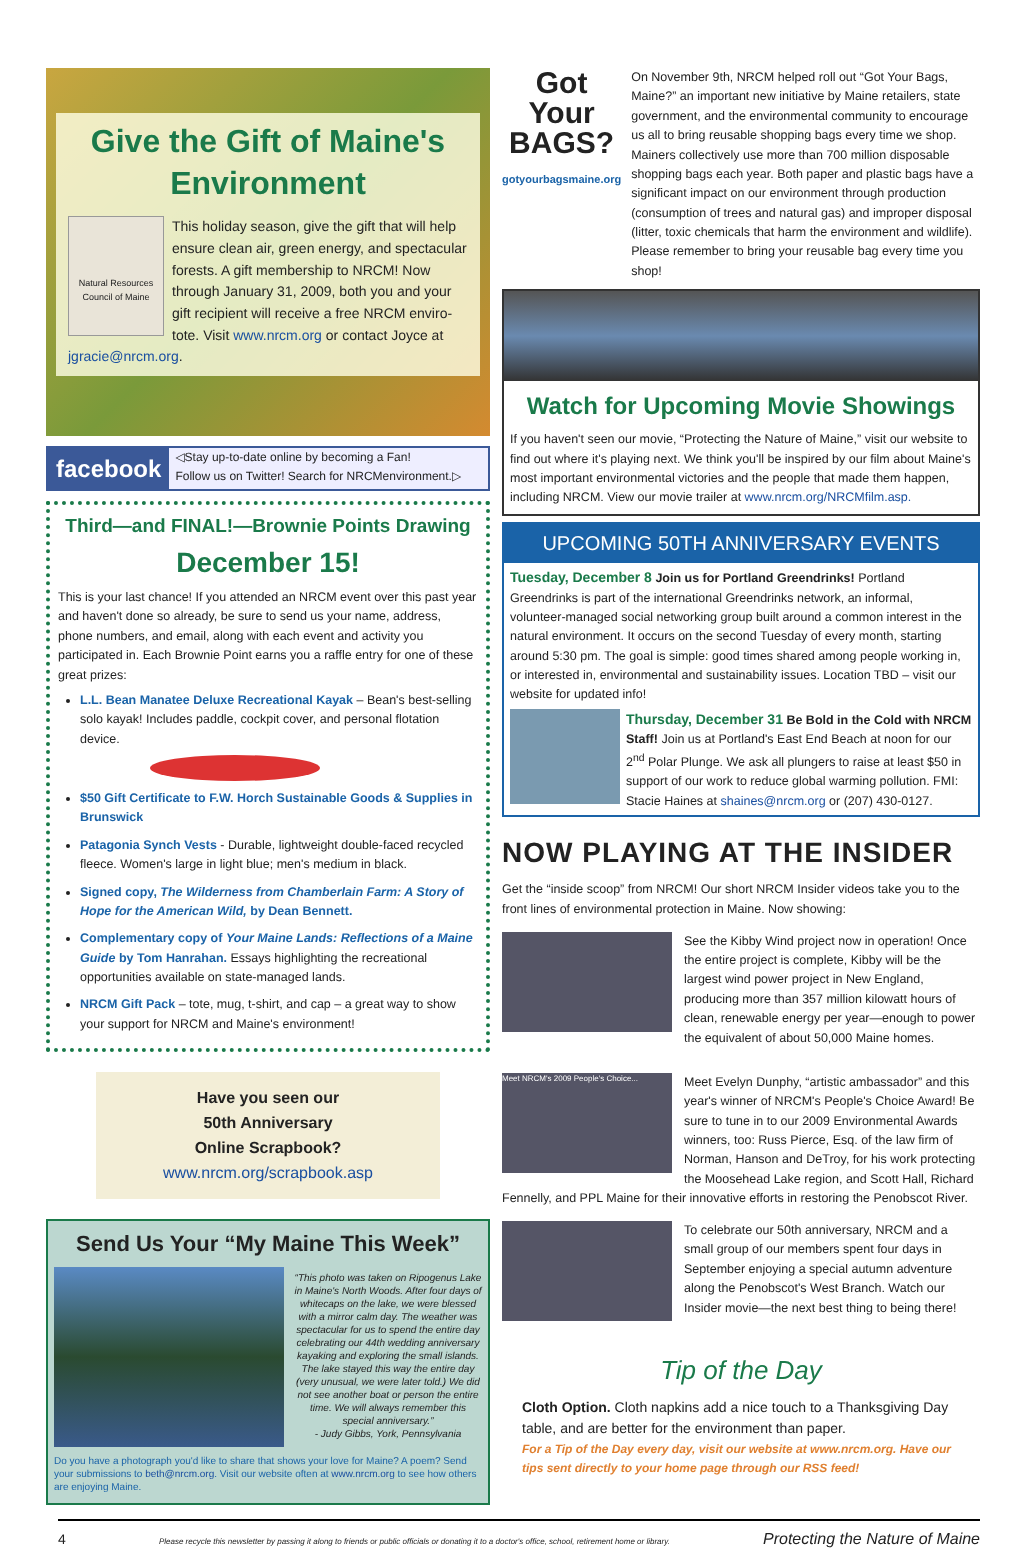Give the Gift of Maine's Environment
Natural Resources Council of Maine
This holiday season, give the gift that will help ensure clean air, green energy, and spectacular forests. A gift membership to NRCM! Now through January 31, 2009, both you and your gift recipient will receive a free NRCM enviro-tote. Visit www.nrcm.org or contact Joyce at jgracie@nrcm.org.
facebook
◁Stay up-to-date online by becoming a Fan!
Follow us on Twitter! Search for NRCMenvironment.▷
Third—and FINAL!—Brownie Points Drawing
December 15!
This is your last chance! If you attended an NRCM event over this past year and haven't done so already, be sure to send us your name, address, phone numbers, and email, along with each event and activity you participated in. Each Brownie Point earns you a raffle entry for one of these great prizes:
L.L. Bean Manatee Deluxe Recreational Kayak – Bean's best-selling solo kayak! Includes paddle, cockpit cover, and personal flotation device.
$50 Gift Certificate to F.W. Horch Sustainable Goods & Supplies in Brunswick
Patagonia Synch Vests - Durable, lightweight double-faced recycled fleece. Women's large in light blue; men's medium in black.
Signed copy, The Wilderness from Chamberlain Farm: A Story of Hope for the American Wild, by Dean Bennett.
Complementary copy of Your Maine Lands: Reflections of a Maine Guide by Tom Hanrahan. Essays highlighting the recreational opportunities available on state-managed lands.
NRCM Gift Pack – tote, mug, t-shirt, and cap – a great way to show your support for NRCM and Maine's environment!
Have you seen our
50th Anniversary
Online Scrapbook?
www.nrcm.org/scrapbook.asp
Send Us Your “My Maine This Week”
“This photo was taken on Ripogenus Lake in Maine's North Woods. After four days of whitecaps on the lake, we were blessed with a mirror calm day. The weather was spectacular for us to spend the entire day celebrating our 44th wedding anniversary kayaking and exploring the small islands. The lake stayed this way the entire day (very unusual, we were later told.) We did not see another boat or person the entire time. We will always remember this special anniversary.”
- Judy Gibbs, York, Pennsylvania
Do you have a photograph you'd like to share that shows your love for Maine? A poem? Send your submissions to beth@nrcm.org. Visit our website often at www.nrcm.org to see how others are enjoying Maine.
Got Your BAGS?
gotyourbagsmaine.org
On November 9th, NRCM helped roll out “Got Your Bags, Maine?” an important new initiative by Maine retailers, state government, and the environmental community to encourage us all to bring reusable shopping bags every time we shop. Mainers collectively use more than 700 million disposable shopping bags each year. Both paper and plastic bags have a significant impact on our environment through production (consumption of trees and natural gas) and improper disposal (litter, toxic chemicals that harm the environment and wildlife). Please remember to bring your reusable bag every time you shop!
Watch for Upcoming Movie Showings
If you haven't seen our movie, “Protecting the Nature of Maine,” visit our website to find out where it's playing next. We think you'll be inspired by our film about Maine's most important environmental victories and the people that made them happen, including NRCM. View our movie trailer at www.nrcm.org/NRCMfilm.asp.
UPCOMING 50TH ANNIVERSARY EVENTS
Tuesday, December 8 Join us for Portland Greendrinks! Portland Greendrinks is part of the international Greendrinks network, an informal, volunteer-managed social networking group built around a common interest in the natural environment. It occurs on the second Tuesday of every month, starting around 5:30 pm. The goal is simple: good times shared among people working in, or interested in, environmental and sustainability issues. Location TBD – visit our website for updated info!
Thursday, December 31 Be Bold in the Cold with NRCM Staff! Join us at Portland's East End Beach at noon for our 2<sup>nd</sup> Polar Plunge. We ask all plungers to raise at least $50 in support of our work to reduce global warming pollution. FMI: Stacie Haines at shaines@nrcm.org or (207) 430-0127.
NOW PLAYING AT THE INSIDER
Get the “inside scoop” from NRCM! Our short NRCM Insider videos take you to the front lines of environmental protection in Maine. Now showing:
See the Kibby Wind project now in operation! Once the entire project is complete, Kibby will be the largest wind power project in New England, producing more than 357 million kilowatt hours of clean, renewable energy per year—enough to power the equivalent of about 50,000 Maine homes.
Meet NRCM's 2009 People's Choice... Meet Evelyn Dunphy, “artistic ambassador” and this year's winner of NRCM's People's Choice Award! Be sure to tune in to our 2009 Environmental Awards winners, too: Russ Pierce, Esq. of the law firm of Norman, Hanson and DeTroy, for his work protecting the Moosehead Lake region, and Scott Hall, Richard Fennelly, and PPL Maine for their innovative efforts in restoring the Penobscot River.
To celebrate our 50th anniversary, NRCM and a small group of our members spent four days in September enjoying a special autumn adventure along the Penobscot's West Branch. Watch our Insider movie—the next best thing to being there!
Tip of the Day
Cloth Option. Cloth napkins add a nice touch to a Thanksgiving Day table, and are better for the environment than paper.
For a Tip of the Day every day, visit our website at www.nrcm.org. Have our tips sent directly to your home page through our RSS feed!
4 Please recycle this newsletter by passing it along to friends or public officials or donating it to a doctor's office, school, retirement home or library. Protecting the Nature of Maine